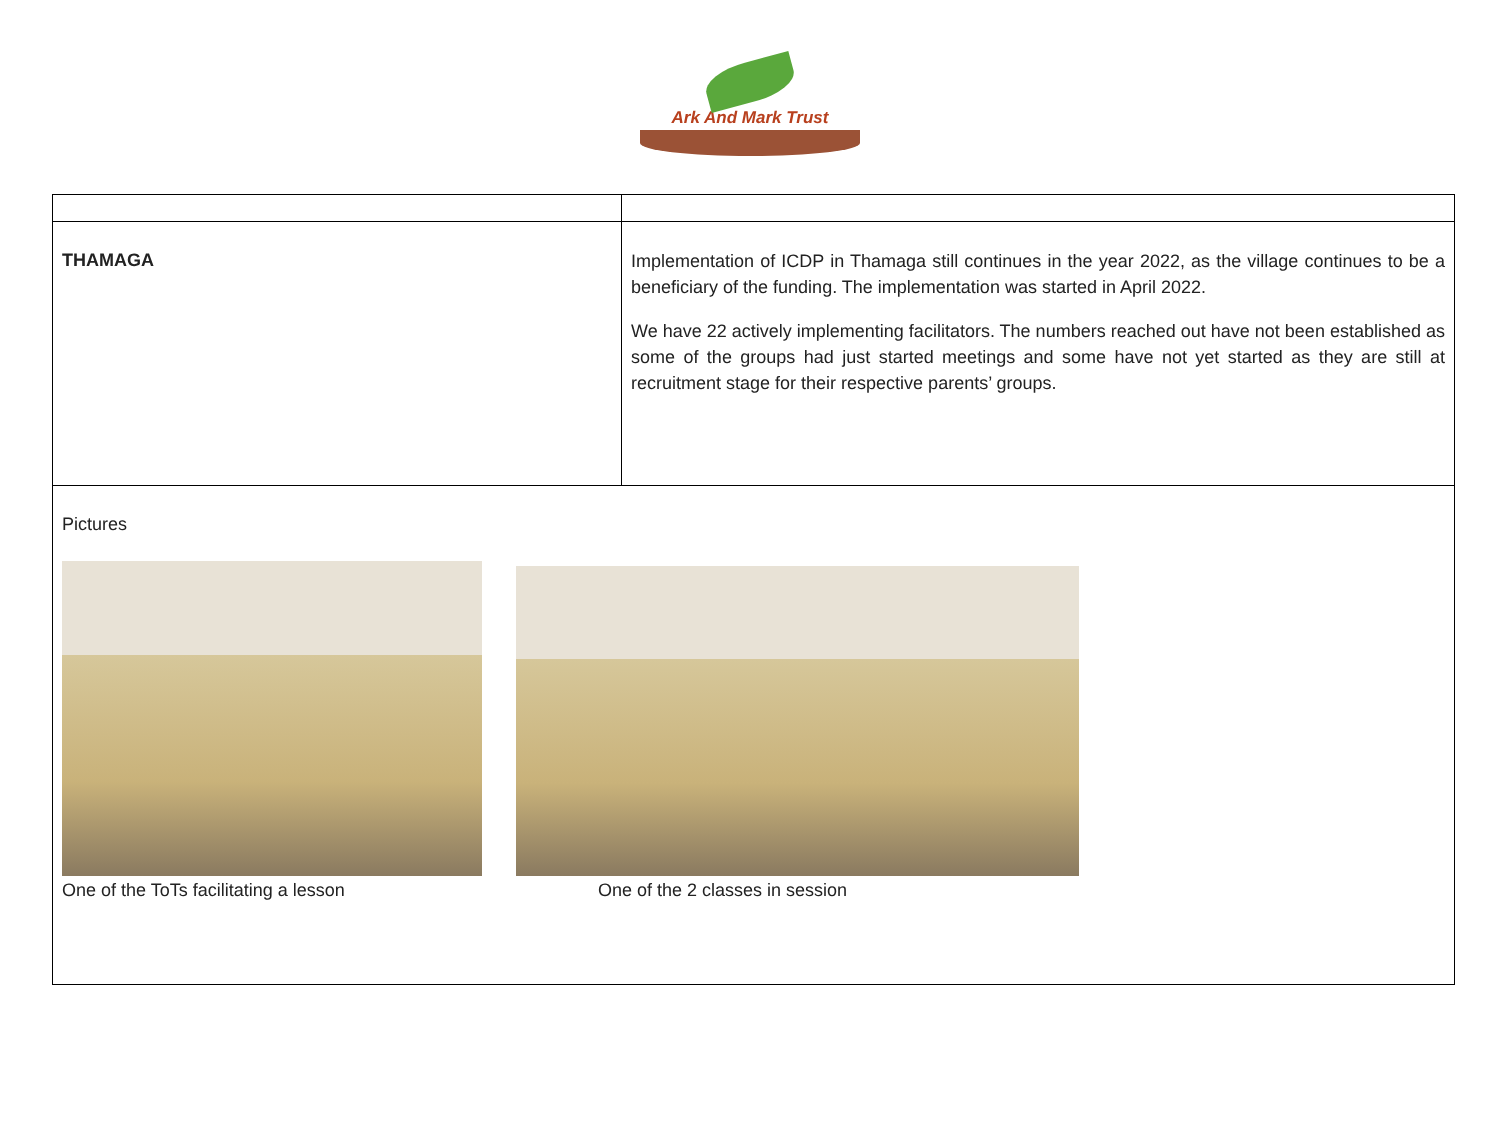Ark And Mark Trust
| THAMAGA | Implementation of ICDP in Thamaga still continues in the year 2022, as the village continues to be a beneficiary of the funding. The implementation was started in April 2022. We have 22 actively implementing facilitators. The numbers reached out have not been established as some of the groups had just started meetings and some have not yet started as they are still at recruitment stage for their respective parents’ groups. |
| Pictures One of the ToTs facilitating a lesson One of the 2 classes in session | |